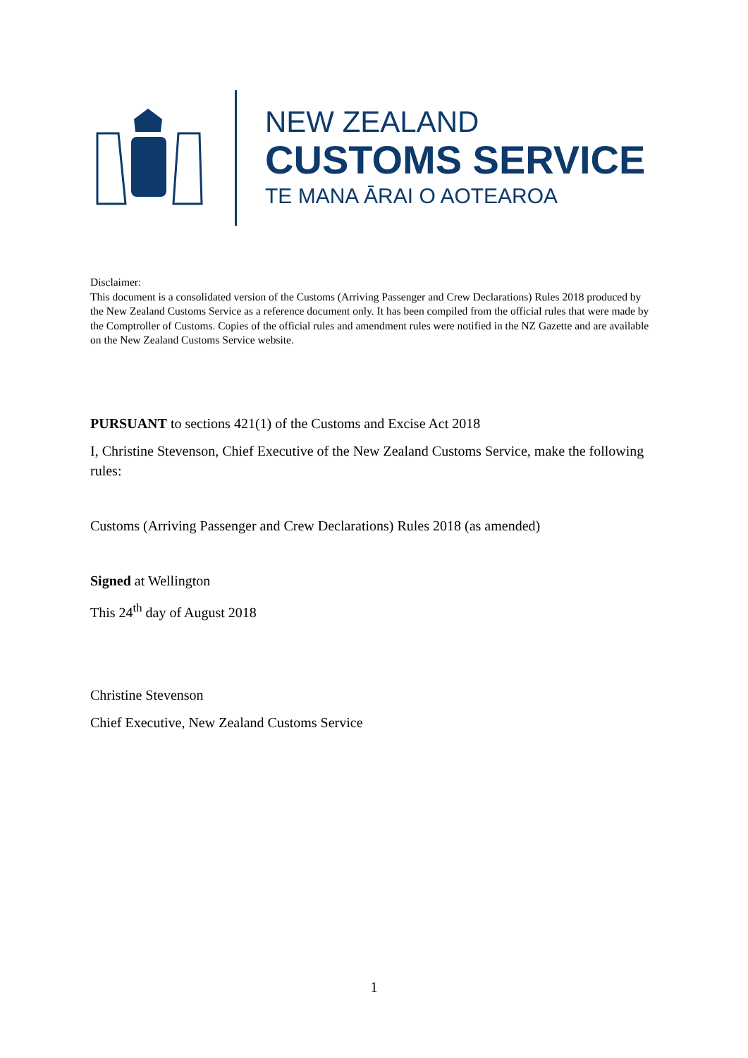NEW ZEALAND
CUSTOMS SERVICE
TE MANA ĀRAI O AOTEAROA
Disclaimer:
This document is a consolidated version of the Customs (Arriving Passenger and Crew Declarations) Rules 2018 produced by the New Zealand Customs Service as a reference document only. It has been compiled from the official rules that were made by the Comptroller of Customs. Copies of the official rules and amendment rules were notified in the NZ Gazette and are available on the New Zealand Customs Service website.
PURSUANT to sections 421(1) of the Customs and Excise Act 2018
I, Christine Stevenson, Chief Executive of the New Zealand Customs Service, make the following rules:
Customs (Arriving Passenger and Crew Declarations) Rules 2018 (as amended)
Signed at Wellington
This 24<sup>th</sup> day of August 2018
Christine Stevenson
Chief Executive, New Zealand Customs Service
1